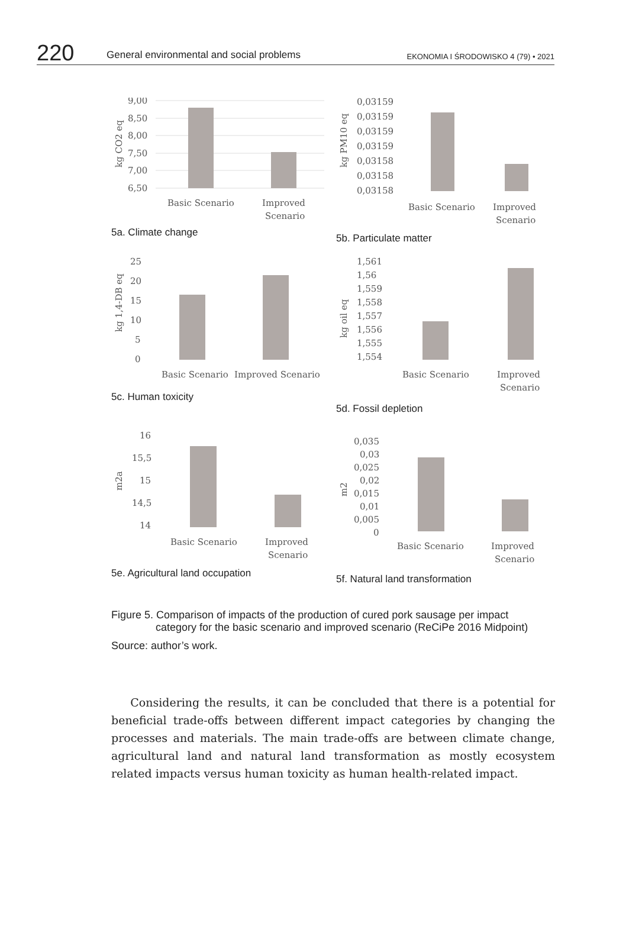220 General environmental and social problems EKONOMIA I ŚRODOWISKO 4 (79) • 2021
kg CO2 eq
9,00
8,50
8,00
7,50
7,00
6,50
Basic Scenario
Improved
Scenario
5a. Climate change
kg PM10 eq
0,03159
0,03159
0,03159
0,03159
0,03158
0,03158
0,03158
Basic Scenario
Improved
Scenario
5b. Particulate matter
kg 1,4-DB eq
25
20
15
10
5
0
Basic Scenario
Improved Scenario
5c. Human toxicity
kg oil eq
1,561
1,56
1,559
1,558
1,557
1,556
1,555
1,554
Basic Scenario
Improved
Scenario
5d. Fossil depletion
m2a
16
15,5
15
14,5
14
Basic Scenario
Improved
Scenario
5e. Agricultural land occupation
m2
0,035
0,03
0,025
0,02
0,015
0,01
0,005
0
Basic Scenario
Improved
Scenario
5f. Natural land transformation
Figure 5. Comparison of impacts of the production of cured pork sausage per impact
category for the basic scenario and improved scenario (ReCiPe 2016 Midpoint)
Source: author’s work.
Considering the results, it can be concluded that there is a potential for beneficial trade-offs between different impact categories by changing the processes and materials. The main trade-offs are between climate change, agricultural land and natural land transformation as mostly ecosystem related impacts versus human toxicity as human health-related impact.